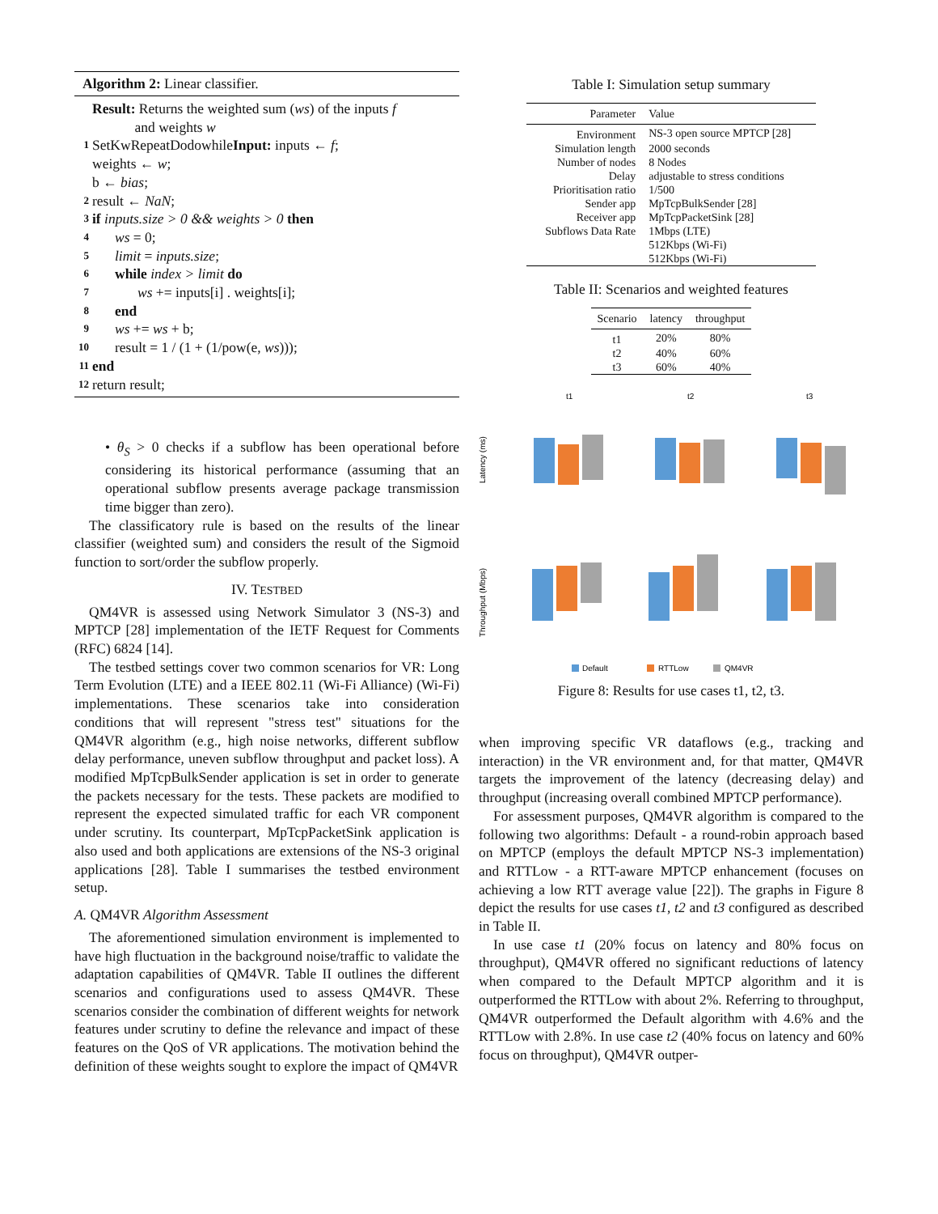Algorithm 2: Linear classifier.
Result: Returns the weighted sum (ws) of the inputs f
and weights w
1 SetKwRepeatDodowhileInput: inputs ← f;
weights ← w;
b ← bias;
2 result ← NaN;
3 if inputs.size > 0 && weights > 0 then
4 ws = 0;
5 limit = inputs.size;
6 while index > limit do
7 ws += inputs[i] . weights[i];
8 end
9 ws += ws + b;
10 result = 1 / (1 + (1/pow(e, ws)));
11 end
12 return result;
• θ<sub>S</sub> > 0 checks if a subflow has been operational before considering its historical performance (assuming that an operational subflow presents average package transmission time bigger than zero).
The classificatory rule is based on the results of the linear classifier (weighted sum) and considers the result of the Sigmoid function to sort/order the subflow properly.
IV. TESTBED
QM4VR is assessed using Network Simulator 3 (NS-3) and MPTCP [28] implementation of the IETF Request for Comments (RFC) 6824 [14].
The testbed settings cover two common scenarios for VR: Long Term Evolution (LTE) and a IEEE 802.11 (Wi-Fi Alliance) (Wi-Fi) implementations. These scenarios take into consideration conditions that will represent "stress test" situations for the QM4VR algorithm (e.g., high noise networks, different subflow delay performance, uneven subflow throughput and packet loss). A modified MpTcpBulkSender application is set in order to generate the packets necessary for the tests. These packets are modified to represent the expected simulated traffic for each VR component under scrutiny. Its counterpart, MpTcpPacketSink application is also used and both applications are extensions of the NS-3 original applications [28]. Table I summarises the testbed environment setup.
A. QM4VR Algorithm Assessment
The aforementioned simulation environment is implemented to have high fluctuation in the background noise/traffic to validate the adaptation capabilities of QM4VR. Table II outlines the different scenarios and configurations used to assess QM4VR. These scenarios consider the combination of different weights for network features under scrutiny to define the relevance and impact of these features on the QoS of VR applications. The motivation behind the definition of these weights sought to explore the impact of QM4VR
Table I: Simulation setup summary
| Parameter | Value |
| --- | --- |
| Environment | NS-3 open source MPTCP [28] |
| Simulation length | 2000 seconds |
| Number of nodes | 8 Nodes |
| Delay | adjustable to stress conditions |
| Prioritisation ratio | 1/500 |
| Sender app | MpTcpBulkSender [28] |
| Receiver app | MpTcpPacketSink [28] |
| Subflows Data Rate | 1Mbps (LTE) |
| | 512Kbps (Wi-Fi) |
| | 512Kbps (Wi-Fi) |
Table II: Scenarios and weighted features
| Scenario | latency | throughput |
| --- | --- | --- |
| t1 | 20% | 80% |
| t2 | 40% | 60% |
| t3 | 60% | 40% |
t1
t2
t3
Latency (ms)
Throughput (Mbps)
Default
RTTLow
QM4VR
Figure 8: Results for use cases t1, t2, t3.
when improving specific VR dataflows (e.g., tracking and interaction) in the VR environment and, for that matter, QM4VR targets the improvement of the latency (decreasing delay) and throughput (increasing overall combined MPTCP performance).
For assessment purposes, QM4VR algorithm is compared to the following two algorithms: Default - a round-robin approach based on MPTCP (employs the default MPTCP NS-3 implementation) and RTTLow - a RTT-aware MPTCP enhancement (focuses on achieving a low RTT average value [22]). The graphs in Figure 8 depict the results for use cases t1, t2 and t3 configured as described in Table II.
In use case t1 (20% focus on latency and 80% focus on throughput), QM4VR offered no significant reductions of latency when compared to the Default MPTCP algorithm and it is outperformed the RTTLow with about 2%. Referring to throughput, QM4VR outperformed the Default algorithm with 4.6% and the RTTLow with 2.8%. In use case t2 (40% focus on latency and 60% focus on throughput), QM4VR outper-